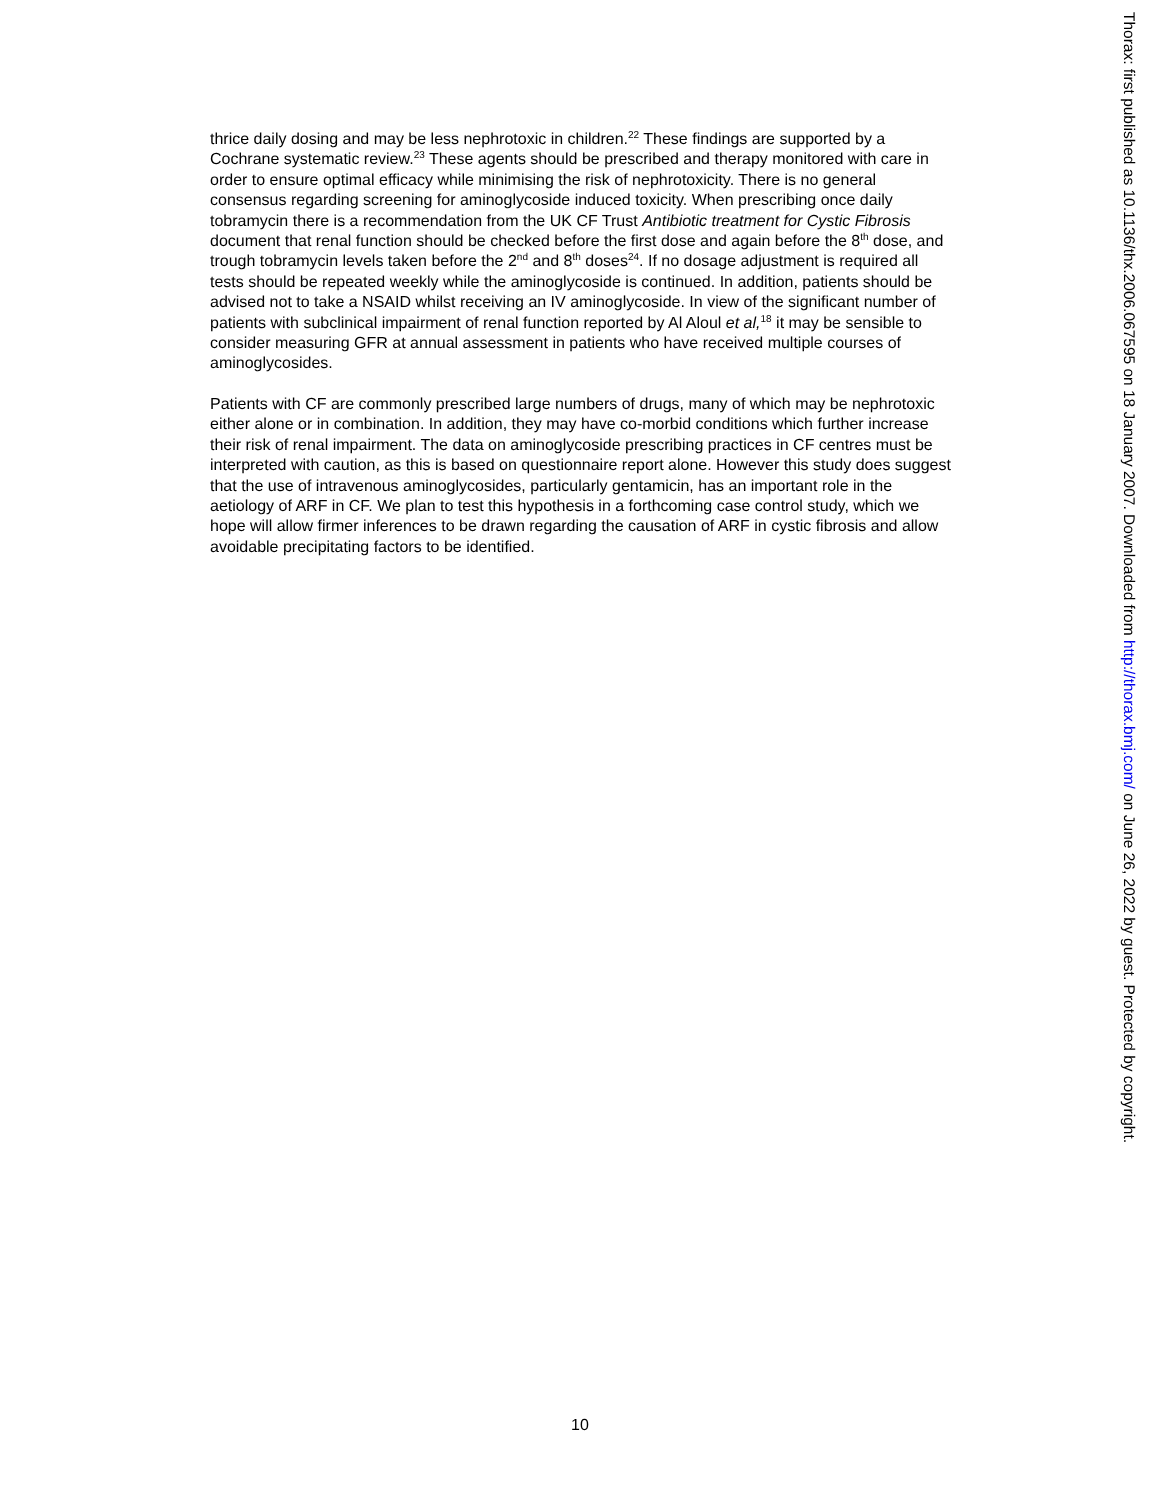thrice daily dosing and may be less nephrotoxic in children.<sup>22</sup> These findings are supported by a Cochrane systematic review.<sup>23</sup> These agents should be prescribed and therapy monitored with care in order to ensure optimal efficacy while minimising the risk of nephrotoxicity. There is no general consensus regarding screening for aminoglycoside induced toxicity. When prescribing once daily tobramycin there is a recommendation from the UK CF Trust Antibiotic treatment for Cystic Fibrosis document that renal function should be checked before the first dose and again before the 8<sup>th</sup> dose, and trough tobramycin levels taken before the 2<sup>nd</sup> and 8<sup>th</sup> doses<sup>24</sup>. If no dosage adjustment is required all tests should be repeated weekly while the aminoglycoside is continued. In addition, patients should be advised not to take a NSAID whilst receiving an IV aminoglycoside. In view of the significant number of patients with subclinical impairment of renal function reported by Al Aloul et al,<sup>18</sup> it may be sensible to consider measuring GFR at annual assessment in patients who have received multiple courses of aminoglycosides.
Patients with CF are commonly prescribed large numbers of drugs, many of which may be nephrotoxic either alone or in combination. In addition, they may have co-morbid conditions which further increase their risk of renal impairment. The data on aminoglycoside prescribing practices in CF centres must be interpreted with caution, as this is based on questionnaire report alone. However this study does suggest that the use of intravenous aminoglycosides, particularly gentamicin, has an important role in the aetiology of ARF in CF. We plan to test this hypothesis in a forthcoming case control study, which we hope will allow firmer inferences to be drawn regarding the causation of ARF in cystic fibrosis and allow avoidable precipitating factors to be identified.
Thorax: first published as 10.1136/thx.2006.067595 on 18 January 2007. Downloaded from http://thorax.bmj.com/ on June 26, 2022 by guest. Protected by copyright.
10